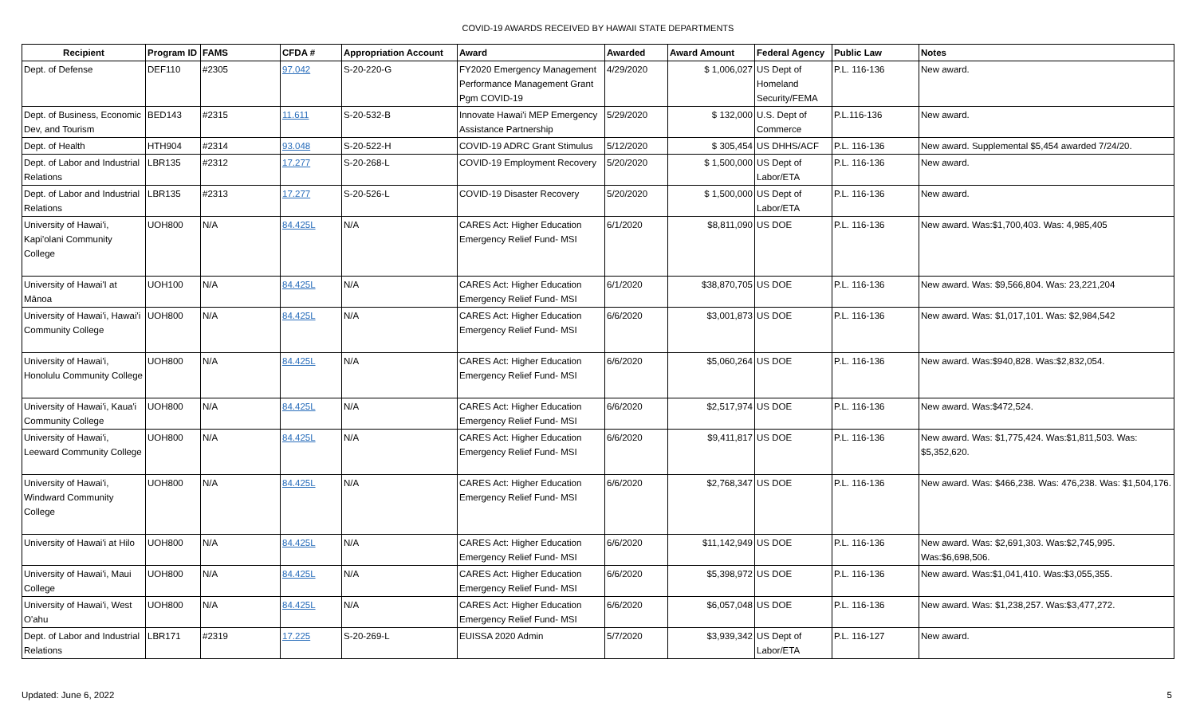COVID-19 AWARDS RECEIVED BY HAWAII STATE DEPARTMENTS
| Recipient | Program ID | FAMS | CFDA # | Appropriation Account | Award | Awarded | Award Amount | Federal Agency | Public Law | Notes |
| --- | --- | --- | --- | --- | --- | --- | --- | --- | --- | --- |
| Dept. of Defense | DEF110 | #2305 | 97.042 | S-20-220-G | FY2020 Emergency Management Performance Management Grant Pgm COVID-19 | 4/29/2020 | $ 1,006,027 | US Dept of Homeland Security/FEMA | P.L. 116-136 | New award. |
| Dept. of Business, Economic Dev, and Tourism | BED143 | #2315 | 11.611 | S-20-532-B | Innovate Hawai'i MEP Emergency Assistance Partnership | 5/29/2020 | $ 132,000 | U.S. Dept of Commerce | P.L.116-136 | New award. |
| Dept. of Health | HTH904 | #2314 | 93.048 | S-20-522-H | COVID-19 ADRC Grant Stimulus | 5/12/2020 | $ 305,454 | US DHHS/ACF | P.L. 116-136 | New award. Supplemental $5,454 awarded 7/24/20. |
| Dept. of Labor and Industrial Relations | LBR135 | #2312 | 17.277 | S-20-268-L | COVID-19 Employment Recovery | 5/20/2020 | $ 1,500,000 | US Dept of Labor/ETA | P.L. 116-136 | New award. |
| Dept. of Labor and Industrial Relations | LBR135 | #2313 | 17.277 | S-20-526-L | COVID-19 Disaster Recovery | 5/20/2020 | $ 1,500,000 | US Dept of Labor/ETA | P.L. 116-136 | New award. |
| University of Hawai'i, Kapi'olani Community College | UOH800 | N/A | 84.425L | N/A | CARES Act: Higher Education Emergency Relief Fund- MSI | 6/1/2020 | $8,811,090 | US DOE | P.L. 116-136 | New award. Was:$1,700,403. Was: 4,985,405 |
| University of Hawai'I at Mānoa | UOH100 | N/A | 84.425L | N/A | CARES Act: Higher Education Emergency Relief Fund- MSI | 6/1/2020 | $38,870,705 | US DOE | P.L. 116-136 | New award. Was: $9,566,804. Was: 23,221,204 |
| University of Hawai'i, Hawai'i Community College | UOH800 | N/A | 84.425L | N/A | CARES Act: Higher Education Emergency Relief Fund- MSI | 6/6/2020 | $3,001,873 | US DOE | P.L. 116-136 | New award. Was: $1,017,101. Was: $2,984,542 |
| University of Hawai'i, Honolulu Community College | UOH800 | N/A | 84.425L | N/A | CARES Act: Higher Education Emergency Relief Fund- MSI | 6/6/2020 | $5,060,264 | US DOE | P.L. 116-136 | New award. Was:$940,828. Was:$2,832,054. |
| University of Hawai'i, Kaua'i Community College | UOH800 | N/A | 84.425L | N/A | CARES Act: Higher Education Emergency Relief Fund- MSI | 6/6/2020 | $2,517,974 | US DOE | P.L. 116-136 | New award. Was:$472,524. |
| University of Hawai'i, Leeward Community College | UOH800 | N/A | 84.425L | N/A | CARES Act: Higher Education Emergency Relief Fund- MSI | 6/6/2020 | $9,411,817 | US DOE | P.L. 116-136 | New award. Was: $1,775,424. Was:$1,811,503. Was: $5,352,620. |
| University of Hawai'i, Windward Community College | UOH800 | N/A | 84.425L | N/A | CARES Act: Higher Education Emergency Relief Fund- MSI | 6/6/2020 | $2,768,347 | US DOE | P.L. 116-136 | New award. Was: $466,238. Was: 476,238. Was: $1,504,176. |
| University of Hawai'i at Hilo | UOH800 | N/A | 84.425L | N/A | CARES Act: Higher Education Emergency Relief Fund- MSI | 6/6/2020 | $11,142,949 | US DOE | P.L. 116-136 | New award. Was: $2,691,303. Was:$2,745,995. Was:$6,698,506. |
| University of Hawai'i, Maui College | UOH800 | N/A | 84.425L | N/A | CARES Act: Higher Education Emergency Relief Fund- MSI | 6/6/2020 | $5,398,972 | US DOE | P.L. 116-136 | New award. Was:$1,041,410. Was:$3,055,355. |
| University of Hawai'i, West O'ahu | UOH800 | N/A | 84.425L | N/A | CARES Act: Higher Education Emergency Relief Fund- MSI | 6/6/2020 | $6,057,048 | US DOE | P.L. 116-136 | New award. Was: $1,238,257. Was:$3,477,272. |
| Dept. of Labor and Industrial Relations | LBR171 | #2319 | 17.225 | S-20-269-L | EUISSA 2020 Admin | 5/7/2020 | $3,939,342 | US Dept of Labor/ETA | P.L. 116-127 | New award. |
Updated: June 6, 2022 5